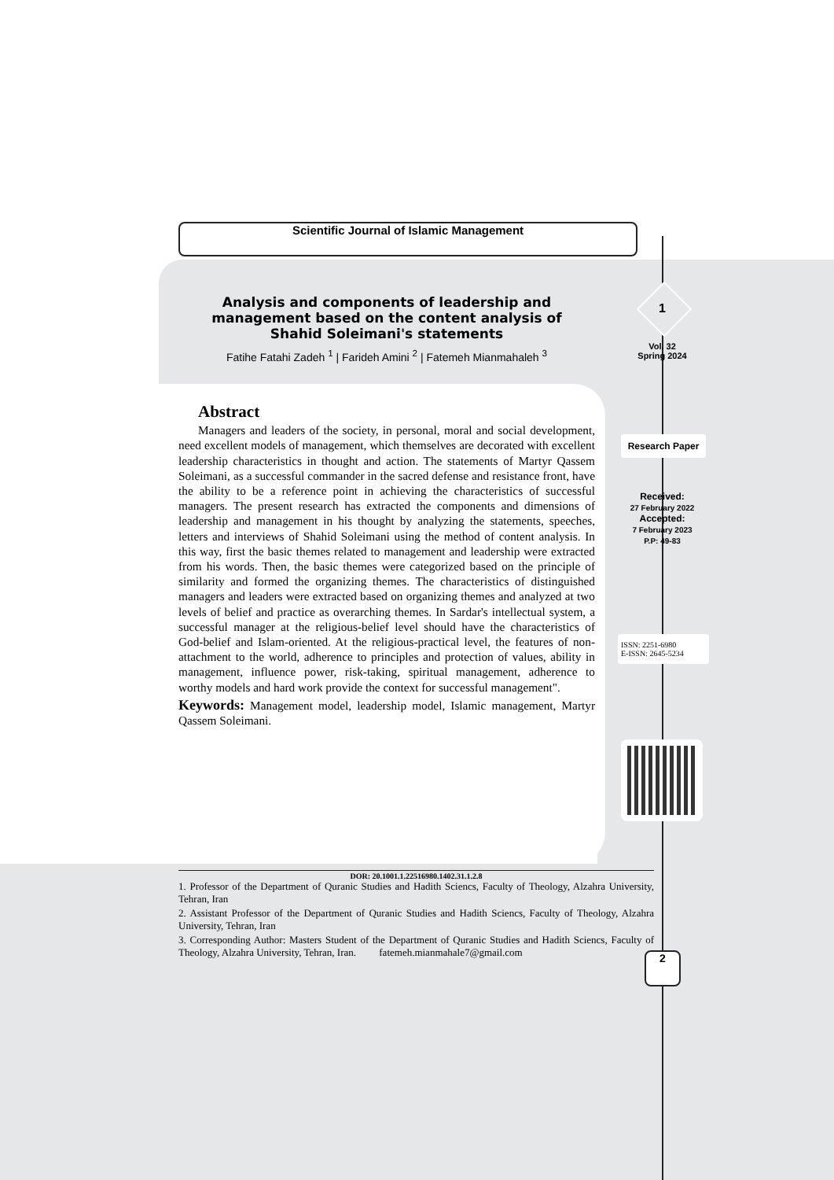Scientific Journal of Islamic Management
Analysis and components of leadership and management based on the content analysis of Shahid Soleimani's statements
Fatihe Fatahi Zadeh <sup>1</sup> | Farideh Amini <sup>2</sup> | Fatemeh Mianmahaleh <sup>3</sup>
1
Vol. 32
Spring 2024
Research Paper
Received:
27 February 2022
Accepted:
7 February 2023
P.P: 49-83
ISSN: 2251-6980
E-ISSN: 2645-5234
Abstract
Managers and leaders of the society, in personal, moral and social development, need excellent models of management, which themselves are decorated with excellent leadership characteristics in thought and action. The statements of Martyr Qassem Soleimani, as a successful commander in the sacred defense and resistance front, have the ability to be a reference point in achieving the characteristics of successful managers. The present research has extracted the components and dimensions of leadership and management in his thought by analyzing the statements, speeches, letters and interviews of Shahid Soleimani using the method of content analysis. In this way, first the basic themes related to management and leadership were extracted from his words. Then, the basic themes were categorized based on the principle of similarity and formed the organizing themes. The characteristics of distinguished managers and leaders were extracted based on organizing themes and analyzed at two levels of belief and practice as overarching themes. In Sardar's intellectual system, a successful manager at the religious-belief level should have the characteristics of God-belief and Islam-oriented. At the religious-practical level, the features of non-attachment to the world, adherence to principles and protection of values, ability in management, influence power, risk-taking, spiritual management, adherence to worthy models and hard work provide the context for successful management".
Keywords: Management model, leadership model, Islamic management, Martyr Qassem Soleimani.
DOR: 20.1001.1.22516980.1402.31.1.2.8
1. Professor of the Department of Quranic Studies and Hadith Sciencs, Faculty of Theology, Alzahra University, Tehran, Iran
2. Assistant Professor of the Department of Quranic Studies and Hadith Sciencs, Faculty of Theology, Alzahra University, Tehran, Iran
3. Corresponding Author: Masters Student of the Department of Quranic Studies and Hadith Sciencs, Faculty of Theology, Alzahra University, Tehran, Iran. fatemeh.mianmahale7@gmail.com
2